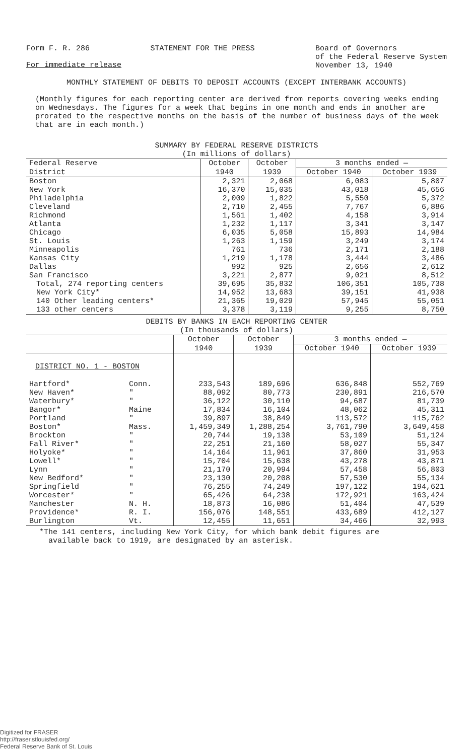Form F. R. 286 STATEMENT FOR THE PRESS Board of Governors
of the Federal Reserve System
November 13, 1940
For immediate release
MONTHLY STATEMENT OF DEBITS TO DEPOSIT ACCOUNTS (EXCEPT INTERBANK ACCOUNTS)
(Monthly figures for each reporting center are derived from reports covering weeks ending on Wednesdays. The figures for a week that begins in one month and ends in another are prorated to the respective months on the basis of the number of business days of the week that are in each month.)
SUMMARY BY FEDERAL RESERVE DISTRICTS
(In millions of dollars)
| Federal Reserve | October | October | 3 months ended — | |
| District | 1940 | 1939 | October 1940 | October 1939 |
| Boston New York Philadelphia Cleveland Richmond Atlanta Chicago St. Louis Minneapolis Kansas City Dallas San Francisco | 2,321 16,370 2,009 2,710 1,561 1,232 6,035 1,263 761 1,219 992 3,221 | 2,068 15,035 1,822 2,455 1,402 1,117 5,058 1,159 736 1,178 925 2,877 | 6,083 43,018 5,550 7,767 4,158 3,341 15,893 3,249 2,171 3,444 2,656 9,021 | 5,807 45,656 5,372 6,886 3,914 3,147 14,984 3,174 2,188 3,486 2,612 8,512 |
| Total, 274 reporting centers New York City* 140 Other leading centers* 133 other centers | 39,695 14,952 21,365 3,378 | 35,832 13,683 19,029 3,119 | 106,351 39,151 57,945 9,255 | 105,738 41,938 55,051 8,750 |
DEBITS BY BANKS IN EACH REPORTING CENTER
(In thousands of dollars)
| | | October | October | 3 months ended — | |
| | | 1940 | 1939 | October 1940 | October 1939 |
| DISTRICT NO. 1 - BOSTON | | | | | |
| Hartford* New Haven* Waterbury* Bangor* Portland Boston* Brockton Fall River* Holyoke* Lowell* Lynn New Bedford* Springfield Worcester* Manchester Providence* Burlington | Conn. " " Maine " Mass. " " " " " " " " N. H. R. I. Vt. | 233,543 88,092 36,122 17,834 39,897 1,459,349 20,744 22,251 14,164 15,704 21,170 23,130 76,255 65,426 18,873 156,076 12,455 | 189,696 80,773 30,110 16,104 38,849 1,288,254 19,138 21,160 11,961 15,638 20,994 20,208 74,249 64,238 16,086 148,551 11,651 | 636,848 230,891 94,687 48,062 113,572 3,761,790 53,109 58,027 37,860 43,278 57,458 57,530 197,122 172,921 51,404 433,689 34,466 | 552,769 216,570 81,739 45,311 115,762 3,649,458 51,124 55,347 31,953 43,871 56,803 55,134 194,621 163,424 47,539 412,127 32,993 |
*The 141 centers, including New York City, for which bank debit figures are
available back to 1919, are designated by an asterisk.
Digitized for FRASER
http://fraser.stlouisfed.org/
Federal Reserve Bank of St. Louis